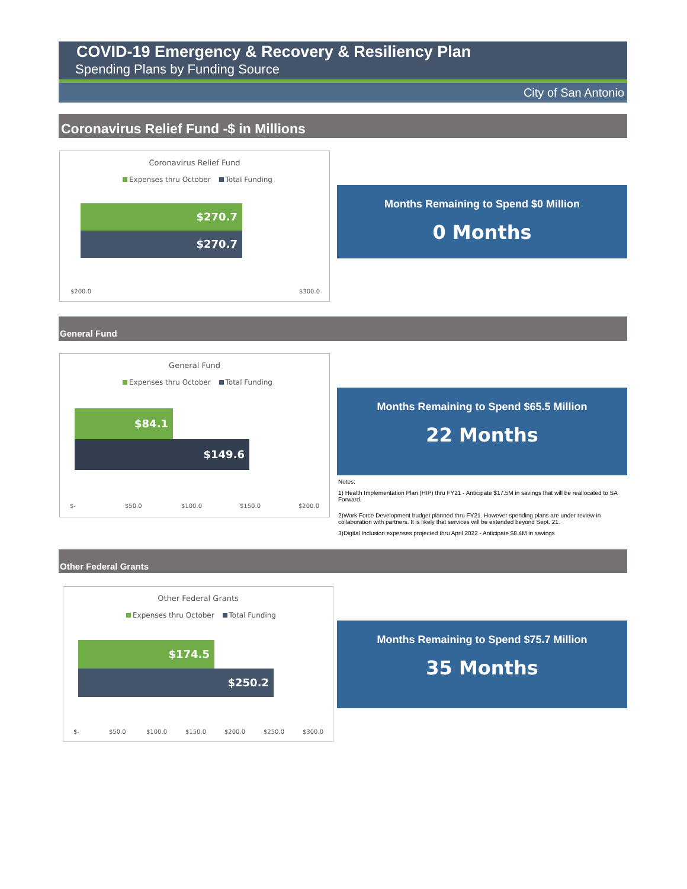COVID-19 Emergency & Recovery & Resiliency Plan
Spending Plans by Funding Source
City of San Antonio
Coronavirus Relief Fund -$ in Millions
Coronavirus Relief Fund
Expenses thru October Total Funding
$270.7
$270.7
$200.0 $300.0
Months Remaining to Spend $0 Million
0 Months
General Fund
General Fund
Expenses thru October Total Funding
$84.1
$149.6
$- $50.0 $100.0 $150.0 $200.0
Months Remaining to Spend $65.5 Million
22 Months
Notes:
1) Health Implementation Plan (HIP) thru FY21 - Anticipate $17.5M in savings that will be reallocated to SA Forward.
2)Work Force Development budget planned thru FY21. However spending plans are under review in collaboration with partners. It is likely that services will be extended beyond Sept. 21.
3)Digital Inclusion expenses projected thru April 2022 - Anticipate $8.4M in savings
Other Federal Grants
Other Federal Grants
Expenses thru October Total Funding
$174.5
$250.2
$- $50.0 $100.0 $150.0 $200.0 $250.0 $300.0
Months Remaining to Spend $75.7 Million
35 Months